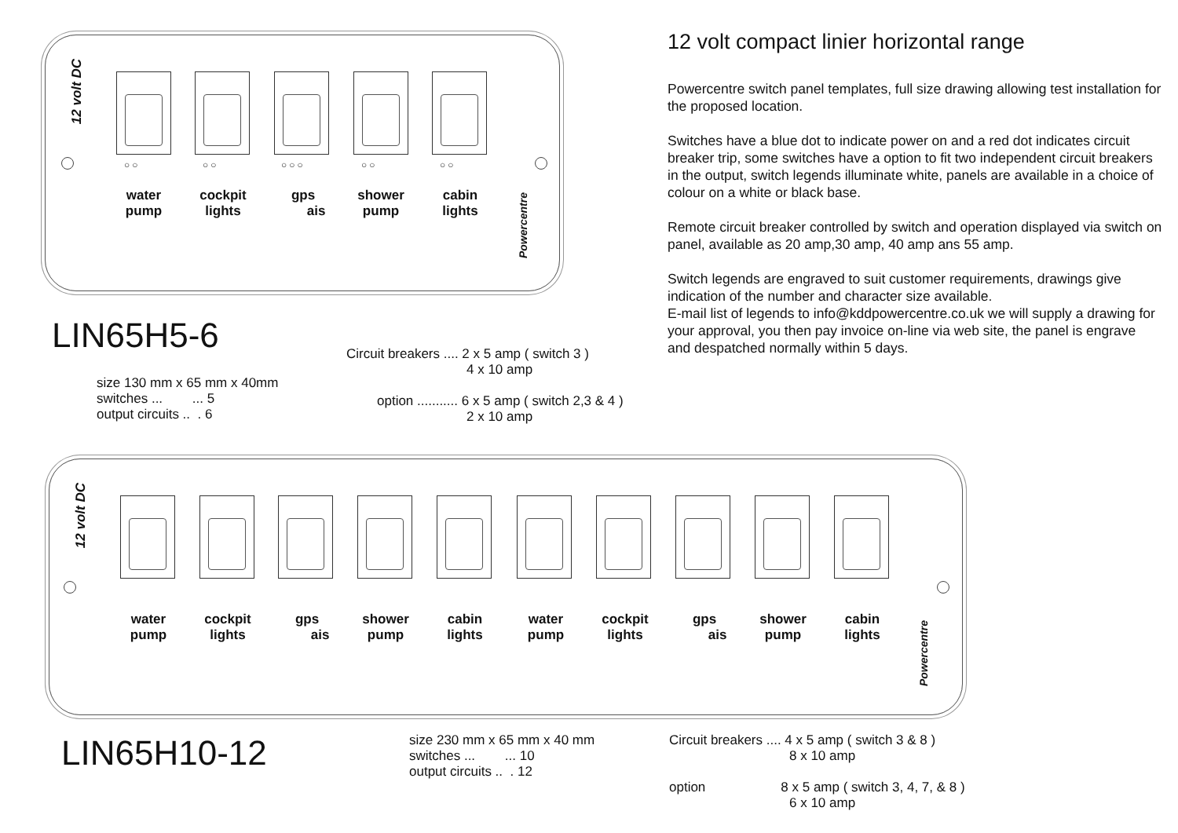12 volt DC
○○ ○○ ○○○ ○○ ○○
water pump
cockpit lights
gps
ais
shower pump
cabin lights
Powercentre
LIN65H5-6
size 130 mm x 65 mm x 40mm
switches ... ... 5
output circuits .. . 6
Circuit breakers .... 2 x 5 amp ( switch 3 )
4 x 10 amp
option ........... 6 x 5 amp ( switch 2,3 & 4 )
2 x 10 amp
12 volt compact linier horizontal range
Powercentre switch panel templates, full size drawing allowing test installation for the proposed location.
Switches have a blue dot to indicate power on and a red dot indicates circuit breaker trip, some switches have a option to fit two independent circuit breakers in the output, switch legends illuminate white, panels are available in a choice of colour on a white or black base.
Remote circuit breaker controlled by switch and operation displayed via switch on panel, available as 20 amp,30 amp, 40 amp ans 55 amp.
Switch legends are engraved to suit customer requirements, drawings give indication of the number and character size available.
E-mail list of legends to info@kddpowercentre.co.uk we will supply a drawing for your approval, you then pay invoice on-line via web site, the panel is engrave and despatched normally within 5 days.
12 volt DC
water pump
cockpit lights
gps
ais
shower pump
cabin lights
water pump
cockpit lights
gps
ais
shower pump
cabin lights
Powercentre
LIN65H10-12
size 230 mm x 65 mm x 40 mm
switches ... ... 10
output circuits .. . 12
Circuit breakers .... 4 x 5 amp ( switch 3 & 8 )
8 x 10 amp
option 8 x 5 amp ( switch 3, 4, 7, & 8 )
6 x 10 amp